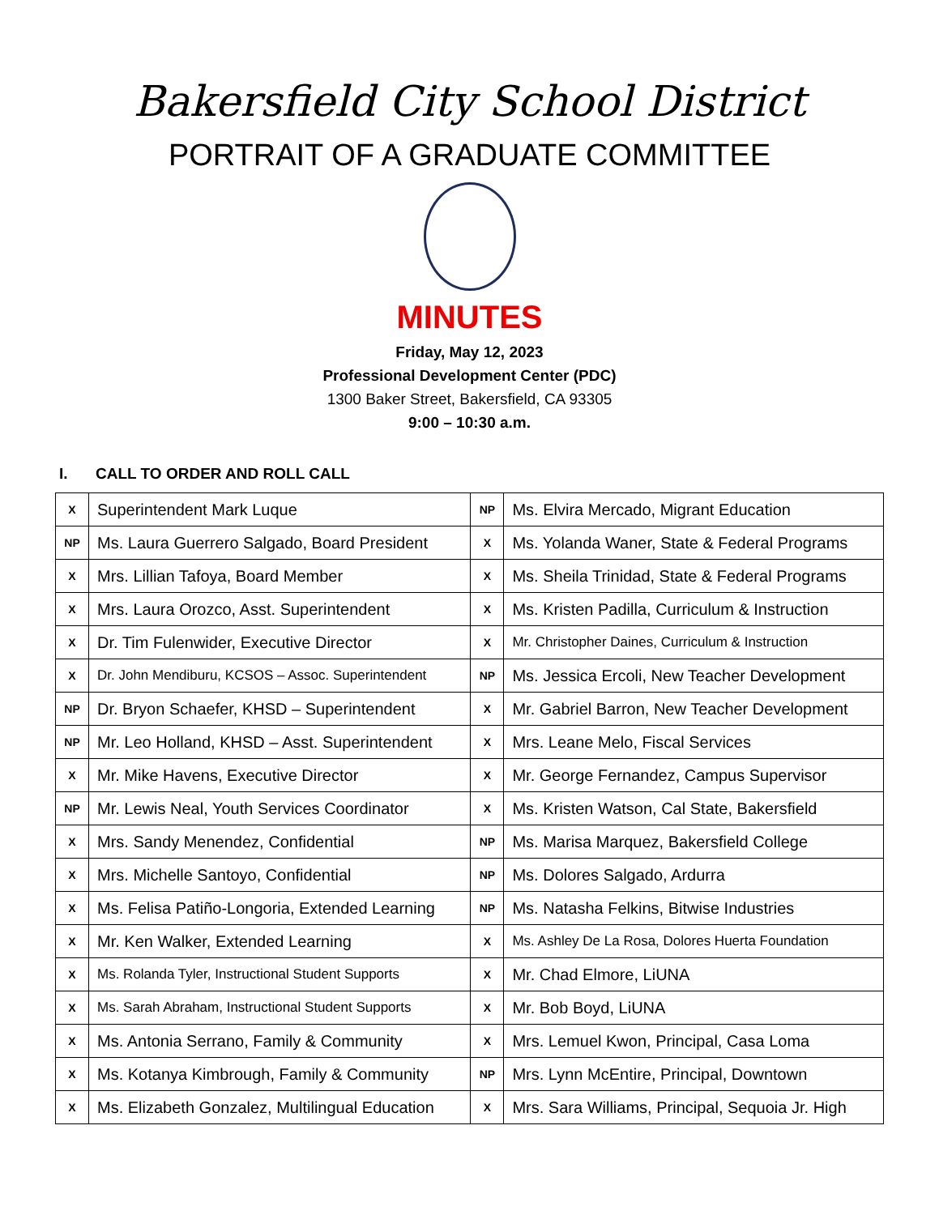Bakersfield City School District
PORTRAIT OF A GRADUATE COMMITTEE
MINUTES
Friday, May 12, 2023
Professional Development Center (PDC)
1300 Baker Street, Bakersfield, CA 93305
9:00 – 10:30 a.m.
I. CALL TO ORDER AND ROLL CALL
| X | Superintendent Mark Luque | NP | Ms. Elvira Mercado, Migrant Education |
| NP | Ms. Laura Guerrero Salgado, Board President | X | Ms. Yolanda Waner, State & Federal Programs |
| X | Mrs. Lillian Tafoya, Board Member | X | Ms. Sheila Trinidad, State & Federal Programs |
| X | Mrs. Laura Orozco, Asst. Superintendent | X | Ms. Kristen Padilla, Curriculum & Instruction |
| X | Dr. Tim Fulenwider, Executive Director | X | Mr. Christopher Daines, Curriculum & Instruction |
| X | Dr. John Mendiburu, KCSOS – Assoc. Superintendent | NP | Ms. Jessica Ercoli, New Teacher Development |
| NP | Dr. Bryon Schaefer, KHSD – Superintendent | X | Mr. Gabriel Barron, New Teacher Development |
| NP | Mr. Leo Holland, KHSD – Asst. Superintendent | X | Mrs. Leane Melo, Fiscal Services |
| X | Mr. Mike Havens, Executive Director | X | Mr. George Fernandez, Campus Supervisor |
| NP | Mr. Lewis Neal, Youth Services Coordinator | X | Ms. Kristen Watson, Cal State, Bakersfield |
| X | Mrs. Sandy Menendez, Confidential | NP | Ms. Marisa Marquez, Bakersfield College |
| X | Mrs. Michelle Santoyo, Confidential | NP | Ms. Dolores Salgado, Ardurra |
| X | Ms. Felisa Patiño-Longoria, Extended Learning | NP | Ms. Natasha Felkins, Bitwise Industries |
| X | Mr. Ken Walker, Extended Learning | X | Ms. Ashley De La Rosa, Dolores Huerta Foundation |
| X | Ms. Rolanda Tyler, Instructional Student Supports | X | Mr. Chad Elmore, LiUNA |
| X | Ms. Sarah Abraham, Instructional Student Supports | X | Mr. Bob Boyd, LiUNA |
| X | Ms. Antonia Serrano, Family & Community | X | Mrs. Lemuel Kwon, Principal, Casa Loma |
| X | Ms. Kotanya Kimbrough, Family & Community | NP | Mrs. Lynn McEntire, Principal, Downtown |
| X | Ms. Elizabeth Gonzalez, Multilingual Education | X | Mrs. Sara Williams, Principal, Sequoia Jr. High |